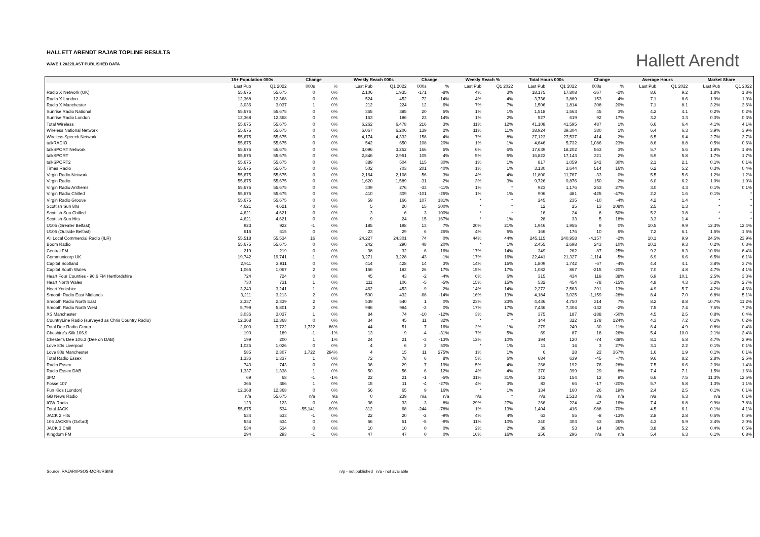HALLETT ARENDT RAJAR TOPLINE RESULTS
WAVE 1 2022/LAST PUBLISHED DATA
Hallett Arendt
| | 15+ Population 000s | | Change | | Weekly Reach 000s | | Change | | Weekly Reach % | | Total Hours 000s | | Change | | Average Hours | | Market Share | |
| --- | --- | --- | --- | --- | --- | --- | --- | --- | --- | --- | --- | --- | --- | --- | --- | --- | --- | --- |
| | Last Pub | Q1 2022 | 000s | % | Last Pub | Q1 2022 | 000s | % | Last Pub | Q1 2022 | Last Pub | Q1 2022 | 000s | % | Last Pub | Q1 2022 | Last Pub | Q1 2022 |
| Radio X Network (UK) | 55,675 | 55,675 | 0 | 0% | 2,106 | 1,935 | -171 | -8% | 4% | 3% | 18,175 | 17,808 | -367 | -2% | 8.6 | 9.2 | 1.8% | 1.8% |
| Radio X London | 12,368 | 12,368 | 0 | 0% | 524 | 452 | -72 | -14% | 4% | 4% | 3,736 | 3,889 | 153 | 4% | 7.1 | 8.6 | 1.9% | 1.9% |
| Radio X Manchester | 3,036 | 3,037 | 1 | 0% | 212 | 224 | 12 | 6% | 7% | 7% | 1,506 | 1,814 | 308 | 20% | 7.1 | 8.1 | 3.2% | 3.6% |
| Sunrise Radio National | 55,675 | 55,675 | 0 | 0% | 365 | 385 | 20 | 5% | 1% | 1% | 1,518 | 1,563 | 45 | 3% | 4.2 | 4.1 | 0.2% | 0.2% |
| Sunrise Radio London | 12,368 | 12,368 | 0 | 0% | 163 | 186 | 23 | 14% | 1% | 2% | 527 | 619 | 92 | 17% | 3.2 | 3.3 | 0.3% | 0.3% |
| Total Wireless | 55,675 | 55,675 | 0 | 0% | 6,262 | 6,478 | 216 | 3% | 11% | 12% | 41,108 | 41,595 | 487 | 1% | 6.6 | 6.4 | 4.1% | 4.1% |
| Wireless National Network | 55,675 | 55,675 | 0 | 0% | 6,067 | 6,206 | 139 | 2% | 11% | 11% | 38,924 | 39,304 | 380 | 1% | 6.4 | 6.3 | 3.9% | 3.9% |
| Wireless Speech Network | 55,675 | 55,675 | 0 | 0% | 4,174 | 4,332 | 158 | 4% | 7% | 8% | 27,123 | 27,537 | 414 | 2% | 6.5 | 6.4 | 2.7% | 2.7% |
| talkRADIO | 55,675 | 55,675 | 0 | 0% | 542 | 650 | 108 | 20% | 1% | 1% | 4,646 | 5,732 | 1,086 | 23% | 8.6 | 8.8 | 0.5% | 0.6% |
| talkSPORT Network | 55,675 | 55,675 | 0 | 0% | 3,096 | 3,262 | 166 | 5% | 6% | 6% | 17,639 | 18,202 | 563 | 3% | 5.7 | 5.6 | 1.8% | 1.8% |
| talkSPORT | 55,675 | 55,675 | 0 | 0% | 2,846 | 2,951 | 105 | 4% | 5% | 5% | 16,822 | 17,143 | 321 | 2% | 5.9 | 5.8 | 1.7% | 1.7% |
| talkSPORT2 | 55,675 | 55,675 | 0 | 0% | 389 | 504 | 115 | 30% | 1% | 1% | 817 | 1,059 | 242 | 30% | 2.1 | 2.1 | 0.1% | 0.1% |
| Times Radio | 55,675 | 55,675 | 0 | 0% | 502 | 703 | 201 | 40% | 1% | 1% | 3,130 | 3,644 | 514 | 16% | 6.2 | 5.2 | 0.3% | 0.4% |
| Virgin Radio Network | 55,675 | 55,675 | 0 | 0% | 2,164 | 2,108 | -56 | -3% | 4% | 4% | 11,800 | 11,767 | -33 | 0% | 5.5 | 5.6 | 1.2% | 1.2% |
| Virgin Radio | 55,675 | 55,675 | 0 | 0% | 1,620 | 1,589 | -31 | -2% | 3% | 3% | 9,726 | 9,876 | 150 | 2% | 6.0 | 6.2 | 1.0% | 1.0% |
| Virgin Radio Anthems | 55,675 | 55,675 | 0 | 0% | 309 | 276 | -33 | -11% | 1% | * | 923 | 1,176 | 253 | 27% | 3.0 | 4.3 | 0.1% | 0.1% |
| Virgin Radio Chilled | 55,675 | 55,675 | 0 | 0% | 410 | 309 | -101 | -25% | 1% | 1% | 906 | 481 | -425 | -47% | 2.2 | 1.6 | 0.1% | * |
| Virgin Radio Groove | 55,675 | 55,675 | 0 | 0% | 59 | 166 | 107 | 181% | * | * | 245 | 235 | -10 | -4% | 4.2 | 1.4 | * | * |
| Scottish Sun 80s | 4,621 | 4,621 | 0 | 0% | 5 | 20 | 15 | 300% | * | * | 12 | 25 | 13 | 108% | 2.5 | 1.3 | * | * |
| Scottish Sun Chilled | 4,621 | 4,621 | 0 | 0% | 3 | 6 | 3 | 100% | * | * | 16 | 24 | 8 | 50% | 5.2 | 3.8 | * | * |
| Scottish Sun Hits | 4,621 | 4,621 | 0 | 0% | 9 | 24 | 15 | 167% | * | 1% | 28 | 33 | 5 | 18% | 3.3 | 1.4 | * | * |
| U105 (Greater Belfast) | 923 | 922 | -1 | 0% | 185 | 198 | 13 | 7% | 20% | 21% | 1,946 | 1,955 | 9 | 0% | 10.5 | 9.9 | 12.3% | 12.4% |
| U105 (Outside Belfast) | 615 | 615 | 0 | 0% | 23 | 29 | 6 | 26% | 4% | 5% | 166 | 176 | 10 | 6% | 7.2 | 6.1 | 1.5% | 1.5% |
| All Local Commercial Radio (ILR) | 55,518 | 55,534 | 16 | 0% | 24,227 | 24,301 | 74 | 0% | 44% | 44% | 245,115 | 240,958 | -4,157 | -2% | 10.1 | 9.9 | 24.5% | 23.9% |
| Boom Radio | 55,675 | 55,675 | 0 | 0% | 242 | 290 | 48 | 20% | * | 1% | 2,455 | 2,698 | 243 | 10% | 10.1 | 9.3 | 0.2% | 0.3% |
| Central FM | 219 | 219 | 0 | 0% | 38 | 32 | -6 | -16% | 17% | 14% | 349 | 262 | -87 | -25% | 9.2 | 8.3 | 10.6% | 8.4% |
| Communicorp UK | 19,742 | 19,741 | -1 | 0% | 3,271 | 3,228 | -43 | -1% | 17% | 16% | 22,441 | 21,327 | -1,114 | -5% | 6.9 | 6.6 | 6.5% | 6.1% |
| Capital Scotland | 2,911 | 2,911 | 0 | 0% | 414 | 428 | 14 | 3% | 14% | 15% | 1,809 | 1,742 | -67 | -4% | 4.4 | 4.1 | 3.8% | 3.7% |
| Capital South Wales | 1,065 | 1,067 | 2 | 0% | 156 | 182 | 26 | 17% | 15% | 17% | 1,082 | 867 | -215 | -20% | 7.0 | 4.8 | 4.7% | 4.1% |
| Heart Four Counties - 96.6 FM Hertfordshire | 724 | 724 | 0 | 0% | 45 | 43 | -2 | -4% | 6% | 6% | 315 | 434 | 119 | 38% | 6.9 | 10.1 | 2.5% | 3.3% |
| Heart North Wales | 730 | 731 | 1 | 0% | 111 | 106 | -5 | -5% | 15% | 15% | 532 | 454 | -78 | -15% | 4.8 | 4.3 | 3.2% | 2.7% |
| Heart Yorkshire | 3,240 | 3,241 | 1 | 0% | 462 | 453 | -9 | -2% | 14% | 14% | 2,272 | 2,563 | 291 | 13% | 4.9 | 5.7 | 4.2% | 4.6% |
| Smooth Radio East Midlands | 3,211 | 3,213 | 2 | 0% | 500 | 432 | -68 | -14% | 16% | 13% | 4,184 | 3,025 | -1,159 | -28% | 8.4 | 7.0 | 6.8% | 5.1% |
| Smooth Radio North East | 2,337 | 2,339 | 2 | 0% | 539 | 540 | 1 | 0% | 23% | 23% | 4,436 | 4,750 | 314 | 7% | 8.2 | 8.8 | 10.7% | 11.2% |
| Smooth Radio North West | 5,799 | 5,801 | 2 | 0% | 986 | 984 | -2 | 0% | 17% | 17% | 7,436 | 7,304 | -132 | -2% | 7.5 | 7.4 | 7.6% | 7.2% |
| XS Manchester | 3,036 | 3,037 | 1 | 0% | 84 | 74 | -10 | -12% | 3% | 2% | 375 | 187 | -188 | -50% | 4.5 | 2.5 | 0.8% | 0.4% |
| CountryLine Radio (surveyed as Chris Country Radio) | 12,368 | 12,368 | 0 | 0% | 34 | 45 | 11 | 32% | * | * | 144 | 322 | 178 | 124% | 4.3 | 7.2 | 0.1% | 0.2% |
| Total Dee Radio Group | 2,000 | 3,722 | 1,722 | 86% | 44 | 51 | 7 | 16% | 2% | 1% | 279 | 249 | -30 | -11% | 6.4 | 4.9 | 0.8% | 0.4% |
| Cheshire's Silk 106.9 | 190 | 189 | -1 | -1% | 13 | 9 | -4 | -31% | 7% | 5% | 69 | 87 | 18 | 26% | 5.4 | 10.0 | 2.1% | 2.4% |
| Chester's Dee 106.3 (Dee on DAB) | 199 | 200 | 1 | 1% | 24 | 21 | -3 | -13% | 12% | 10% | 194 | 120 | -74 | -38% | 8.1 | 5.8 | 4.7% | 2.9% |
| Love 80s Liverpool | 1,026 | 1,026 | 0 | 0% | 4 | 6 | 2 | 50% | * | 1% | 11 | 14 | 3 | 27% | 3.1 | 2.2 | 0.1% | 0.1% |
| Love 80s Manchester | 585 | 2,307 | 1,722 | 294% | 4 | 15 | 11 | 275% | 1% | 1% | 6 | 28 | 22 | 367% | 1.6 | 1.9 | 0.1% | 0.1% |
| Total Radio Essex | 1,336 | 1,337 | 1 | 0% | 72 | 78 | 6 | 8% | 5% | 6% | 684 | 639 | -45 | -7% | 9.6 | 8.2 | 2.8% | 2.5% |
| Radio Essex | 743 | 743 | 0 | 0% | 36 | 29 | -7 | -19% | 5% | 4% | 268 | 192 | -76 | -28% | 7.5 | 6.6 | 2.0% | 1.4% |
| Radio Essex DAB | 1,337 | 1,338 | 1 | 0% | 50 | 56 | 6 | 12% | 4% | 4% | 370 | 399 | 29 | 8% | 7.4 | 7.1 | 1.5% | 1.6% |
| 3FM | 69 | 68 | -1 | -1% | 22 | 21 | -1 | -5% | 31% | 31% | 142 | 154 | 12 | 8% | 6.6 | 7.5 | 11.3% | 12.5% |
| Fosse 107 | 365 | 366 | 1 | 0% | 15 | 11 | -4 | -27% | 4% | 3% | 83 | 66 | -17 | -20% | 5.7 | 5.8 | 1.3% | 1.1% |
| Fun Kids (London) | 12,368 | 12,368 | 0 | 0% | 56 | 65 | 9 | 16% | * | 1% | 134 | 160 | 26 | 19% | 2.4 | 2.5 | 0.1% | 0.1% |
| GB News Radio | n/a | 55,675 | n/a | n/a | 0 | 239 | n/a | n/a | n/a | * | n/a | 1,513 | n/a | n/a | n/a | 6.3 | n/a | 0.1% |
| IOW Radio | 123 | 123 | 0 | 0% | 36 | 33 | -3 | -8% | 29% | 27% | 266 | 224 | -42 | -16% | 7.4 | 6.8 | 9.9% | 7.8% |
| Total JACK | 55,675 | 534 | -55,141 | -99% | 312 | 68 | -244 | -78% | 1% | 13% | 1,404 | 416 | -988 | -70% | 4.5 | 6.1 | 0.1% | 4.1% |
| JACK 2 Hits | 534 | 533 | -1 | 0% | 22 | 20 | -2 | -9% | 4% | 4% | 63 | 55 | -8 | -13% | 2.8 | 2.8 | 0.6% | 0.6% |
| 106 JACKfm (Oxford) | 534 | 534 | 0 | 0% | 56 | 51 | -5 | -9% | 11% | 10% | 240 | 303 | 63 | 26% | 4.3 | 5.9 | 2.4% | 3.0% |
| JACK 3 Chill | 534 | 534 | 0 | 0% | 10 | 10 | 0 | 0% | 2% | 2% | 39 | 53 | 14 | 36% | 3.8 | 5.2 | 0.4% | 0.5% |
| Kingdom FM | 294 | 293 | -1 | 0% | 47 | 47 | 0 | 0% | 16% | 16% | 256 | 296 | n/a | n/a | 5.4 | 6.3 | 6.1% | 6.8% |
Source: RAJAR/IPSOS-MORI/RSMB
n/p - not published n/a - not available